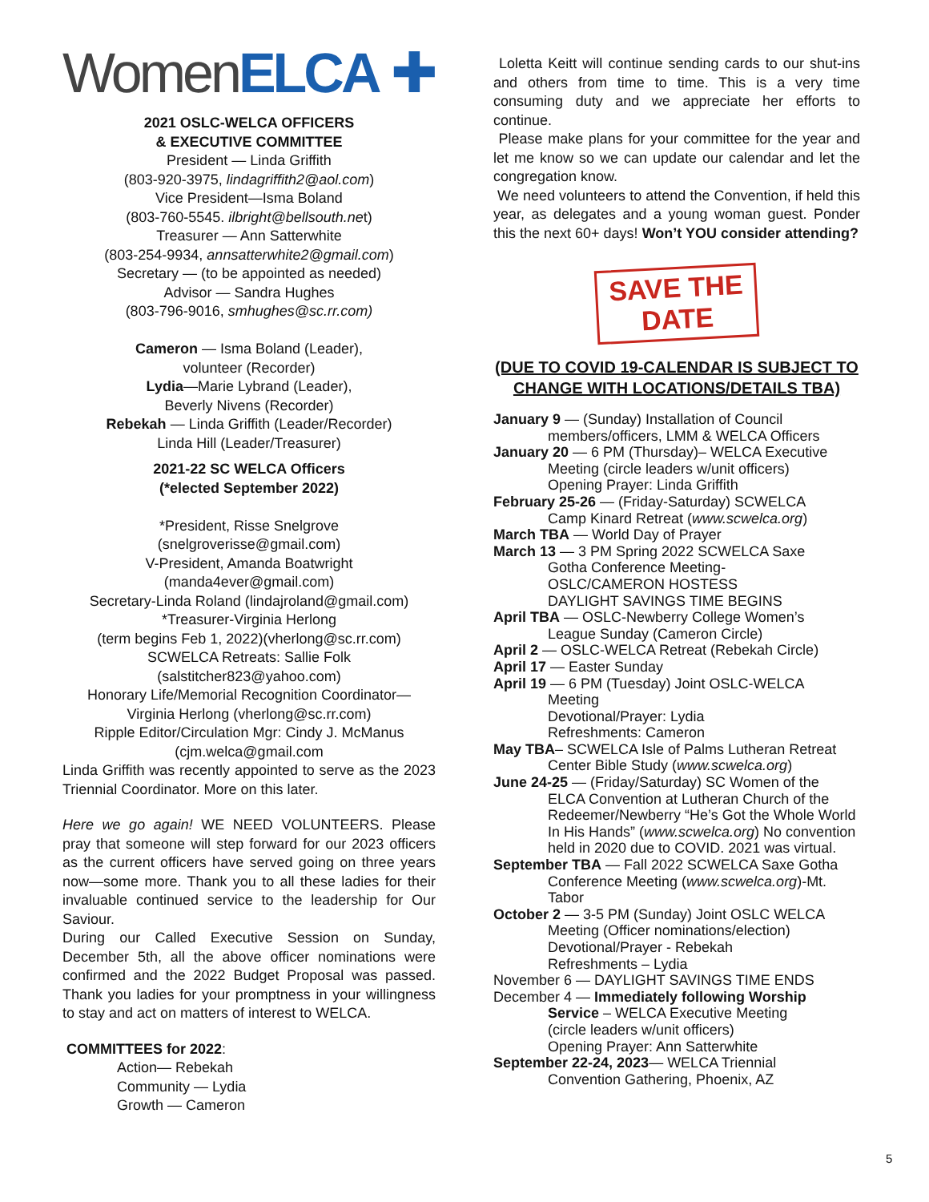WomenELCA ✚
2021 OSLC-WELCA OFFICERS
& EXECUTIVE COMMITTEE
President — Linda Griffith
(803-920-3975, lindagriffith2@aol.com)
Vice President—Isma Boland
(803-760-5545. ilbright@bellsouth.net)
Treasurer — Ann Satterwhite
(803-254-9934, annsatterwhite2@gmail.com)
Secretary — (to be appointed as needed)
Advisor — Sandra Hughes
(803-796-9016, smhughes@sc.rr.com)
Cameron — Isma Boland (Leader),
volunteer (Recorder)
Lydia—Marie Lybrand (Leader),
Beverly Nivens (Recorder)
Rebekah — Linda Griffith (Leader/Recorder)
Linda Hill (Leader/Treasurer)
2021-22 SC WELCA Officers
(*elected September 2022)
*President, Risse Snelgrove
(snelgroverisse@gmail.com)
V-President, Amanda Boatwright
(manda4ever@gmail.com)
Secretary-Linda Roland (lindajroland@gmail.com)
*Treasurer-Virginia Herlong
(term begins Feb 1, 2022)(vherlong@sc.rr.com)
SCWELCA Retreats: Sallie Folk
(salstitcher823@yahoo.com)
Honorary Life/Memorial Recognition Coordinator—
Virginia Herlong (vherlong@sc.rr.com)
Ripple Editor/Circulation Mgr: Cindy J. McManus
(cjm.welca@gmail.com
Linda Griffith was recently appointed to serve as the 2023 Triennial Coordinator. More on this later.
Here we go again! WE NEED VOLUNTEERS. Please pray that someone will step forward for our 2023 officers as the current officers have served going on three years now—some more. Thank you to all these ladies for their invaluable continued service to the leadership for Our Saviour.
During our Called Executive Session on Sunday, December 5th, all the above officer nominations were confirmed and the 2022 Budget Proposal was passed. Thank you ladies for your promptness in your willingness to stay and act on matters of interest to WELCA.
COMMITTEES for 2022:
Action— Rebekah
Community — Lydia
Growth — Cameron
Loletta Keitt will continue sending cards to our shut-ins and others from time to time. This is a very time consuming duty and we appreciate her efforts to continue.
Please make plans for your committee for the year and let me know so we can update our calendar and let the congregation know.
We need volunteers to attend the Convention, if held this year, as delegates and a young woman guest. Ponder this the next 60+ days! Won’t YOU consider attending?
SAVE THE DATE
(DUE TO COVID 19-CALENDAR IS SUBJECT TO CHANGE WITH LOCATIONS/DETAILS TBA)
January 9 — (Sunday) Installation of Council
members/officers, LMM & WELCA Officers
January 20 — 6 PM (Thursday)– WELCA Executive
Meeting (circle leaders w/unit officers)
Opening Prayer: Linda Griffith
February 25-26 — (Friday-Saturday) SCWELCA
Camp Kinard Retreat (www.scwelca.org)
March TBA — World Day of Prayer
March 13 — 3 PM Spring 2022 SCWELCA Saxe
Gotha Conference Meeting-
OSLC/CAMERON HOSTESS
DAYLIGHT SAVINGS TIME BEGINS
April TBA — OSLC-Newberry College Women’s
League Sunday (Cameron Circle)
April 2 — OSLC-WELCA Retreat (Rebekah Circle)
April 17 — Easter Sunday
April 19 — 6 PM (Tuesday) Joint OSLC-WELCA
Meeting
Devotional/Prayer: Lydia
Refreshments: Cameron
May TBA– SCWELCA Isle of Palms Lutheran Retreat
Center Bible Study (www.scwelca.org)
June 24-25 — (Friday/Saturday) SC Women of the
ELCA Convention at Lutheran Church of the Redeemer/Newberry “He’s Got the Whole World In His Hands” (www.scwelca.org) No convention held in 2020 due to COVID. 2021 was virtual.
September TBA — Fall 2022 SCWELCA Saxe Gotha
Conference Meeting (www.scwelca.org)-Mt. Tabor
October 2 — 3-5 PM (Sunday) Joint OSLC WELCA
Meeting (Officer nominations/election)
Devotional/Prayer - Rebekah
Refreshments – Lydia
November 6 — DAYLIGHT SAVINGS TIME ENDS
December 4 — Immediately following Worship
Service – WELCA Executive Meeting
(circle leaders w/unit officers)
Opening Prayer: Ann Satterwhite
September 22-24, 2023— WELCA Triennial
Convention Gathering, Phoenix, AZ
5